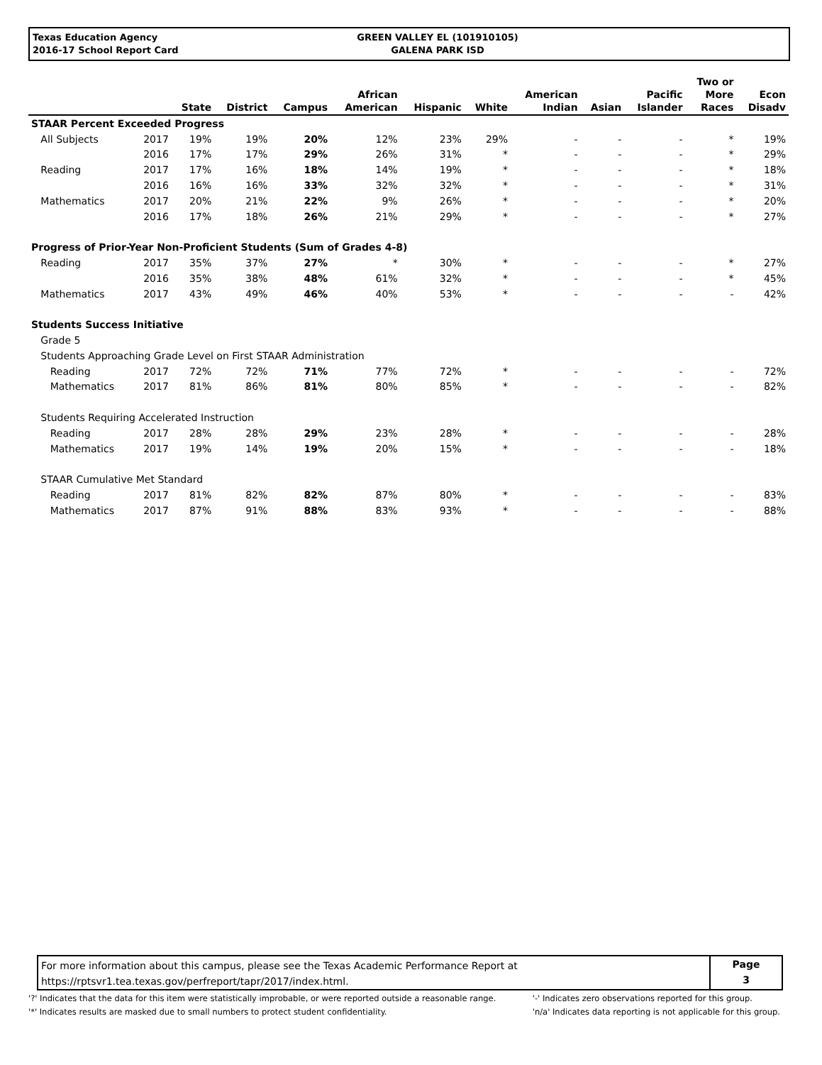Texas Education Agency
2016-17 School Report Card
GREEN VALLEY EL (101910105)
GALENA PARK ISD
| | | State | District | Campus | African American | Hispanic | White | American Indian | Asian | Pacific Islander | Two or More Races | Econ Disadv |
| --- | --- | --- | --- | --- | --- | --- | --- | --- | --- | --- | --- | --- |
| STAAR Percent Exceeded Progress | | | | | | | | | | | | |
| All Subjects | 2017 | 19% | 19% | 20% | 12% | 23% | 29% | - | - | - | * | 19% |
| | 2016 | 17% | 17% | 29% | 26% | 31% | * | - | - | - | * | 29% |
| Reading | 2017 | 17% | 16% | 18% | 14% | 19% | * | - | - | - | * | 18% |
| | 2016 | 16% | 16% | 33% | 32% | 32% | * | - | - | - | * | 31% |
| Mathematics | 2017 | 20% | 21% | 22% | 9% | 26% | * | - | - | - | * | 20% |
| | 2016 | 17% | 18% | 26% | 21% | 29% | * | - | - | - | * | 27% |
| Progress of Prior-Year Non-Proficient Students (Sum of Grades 4-8) | | | | | | | | | | | | |
| Reading | 2017 | 35% | 37% | 27% | * | 30% | * | - | - | - | * | 27% |
| | 2016 | 35% | 38% | 48% | 61% | 32% | * | - | - | - | * | 45% |
| Mathematics | 2017 | 43% | 49% | 46% | 40% | 53% | * | - | - | - | - | 42% |
| Students Success Initiative | | | | | | | | | | | | |
| Grade 5 | | | | | | | | | | | | |
| Students Approaching Grade Level on First STAAR Administration | | | | | | | | | | | | |
| Reading | 2017 | 72% | 72% | 71% | 77% | 72% | * | - | - | - | - | 72% |
| Mathematics | 2017 | 81% | 86% | 81% | 80% | 85% | * | - | - | - | - | 82% |
| Students Requiring Accelerated Instruction | | | | | | | | | | | | |
| Reading | 2017 | 28% | 28% | 29% | 23% | 28% | * | - | - | - | - | 28% |
| Mathematics | 2017 | 19% | 14% | 19% | 20% | 15% | * | - | - | - | - | 18% |
| STAAR Cumulative Met Standard | | | | | | | | | | | | |
| Reading | 2017 | 81% | 82% | 82% | 87% | 80% | * | - | - | - | - | 83% |
| Mathematics | 2017 | 87% | 91% | 88% | 83% | 93% | * | - | - | - | - | 88% |
For more information about this campus, please see the Texas Academic Performance Report at
https://rptsvr1.tea.texas.gov/perfreport/tapr/2017/index.html.
Page
3
'?' Indicates that the data for this item were statistically improbable, or were reported outside a reasonable range.
'*' Indicates results are masked due to small numbers to protect student confidentiality.
'-' Indicates zero observations reported for this group.
'n/a' Indicates data reporting is not applicable for this group.